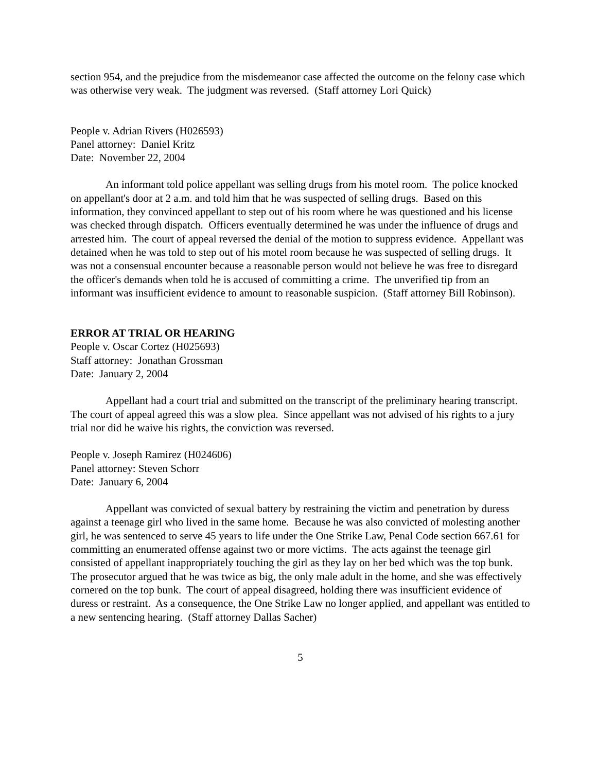section 954, and the prejudice from the misdemeanor case affected the outcome on the felony case which was otherwise very weak. The judgment was reversed. (Staff attorney Lori Quick)
People v. Adrian Rivers (H026593)
Panel attorney: Daniel Kritz
Date: November 22, 2004
An informant told police appellant was selling drugs from his motel room. The police knocked on appellant's door at 2 a.m. and told him that he was suspected of selling drugs. Based on this information, they convinced appellant to step out of his room where he was questioned and his license was checked through dispatch. Officers eventually determined he was under the influence of drugs and arrested him. The court of appeal reversed the denial of the motion to suppress evidence. Appellant was detained when he was told to step out of his motel room because he was suspected of selling drugs. It was not a consensual encounter because a reasonable person would not believe he was free to disregard the officer's demands when told he is accused of committing a crime. The unverified tip from an informant was insufficient evidence to amount to reasonable suspicion. (Staff attorney Bill Robinson).
ERROR AT TRIAL OR HEARING
People v. Oscar Cortez (H025693)
Staff attorney: Jonathan Grossman
Date: January 2, 2004
Appellant had a court trial and submitted on the transcript of the preliminary hearing transcript. The court of appeal agreed this was a slow plea. Since appellant was not advised of his rights to a jury trial nor did he waive his rights, the conviction was reversed.
People v. Joseph Ramirez (H024606)
Panel attorney: Steven Schorr
Date: January 6, 2004
Appellant was convicted of sexual battery by restraining the victim and penetration by duress against a teenage girl who lived in the same home. Because he was also convicted of molesting another girl, he was sentenced to serve 45 years to life under the One Strike Law, Penal Code section 667.61 for committing an enumerated offense against two or more victims. The acts against the teenage girl consisted of appellant inappropriately touching the girl as they lay on her bed which was the top bunk. The prosecutor argued that he was twice as big, the only male adult in the home, and she was effectively cornered on the top bunk. The court of appeal disagreed, holding there was insufficient evidence of duress or restraint. As a consequence, the One Strike Law no longer applied, and appellant was entitled to a new sentencing hearing. (Staff attorney Dallas Sacher)
5